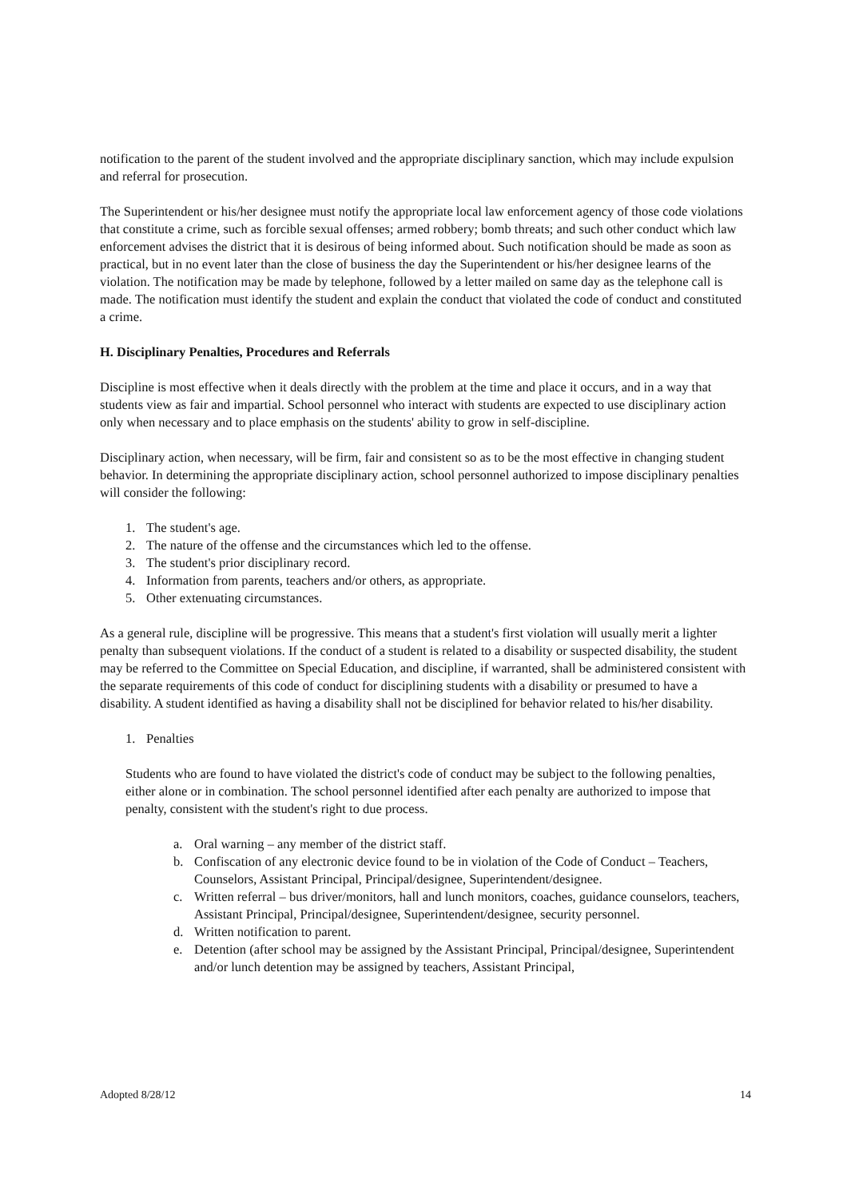notification to the parent of the student involved and the appropriate disciplinary sanction, which may include expulsion and referral for prosecution.
The Superintendent or his/her designee must notify the appropriate local law enforcement agency of those code violations that constitute a crime, such as forcible sexual offenses; armed robbery; bomb threats; and such other conduct which law enforcement advises the district that it is desirous of being informed about. Such notification should be made as soon as practical, but in no event later than the close of business the day the Superintendent or his/her designee learns of the violation. The notification may be made by telephone, followed by a letter mailed on same day as the telephone call is made. The notification must identify the student and explain the conduct that violated the code of conduct and constituted a crime.
H. Disciplinary Penalties, Procedures and Referrals
Discipline is most effective when it deals directly with the problem at the time and place it occurs, and in a way that students view as fair and impartial. School personnel who interact with students are expected to use disciplinary action only when necessary and to place emphasis on the students' ability to grow in self-discipline.
Disciplinary action, when necessary, will be firm, fair and consistent so as to be the most effective in changing student behavior. In determining the appropriate disciplinary action, school personnel authorized to impose disciplinary penalties will consider the following:
1. The student's age.
2. The nature of the offense and the circumstances which led to the offense.
3. The student's prior disciplinary record.
4. Information from parents, teachers and/or others, as appropriate.
5. Other extenuating circumstances.
As a general rule, discipline will be progressive. This means that a student's first violation will usually merit a lighter penalty than subsequent violations. If the conduct of a student is related to a disability or suspected disability, the student may be referred to the Committee on Special Education, and discipline, if warranted, shall be administered consistent with the separate requirements of this code of conduct for disciplining students with a disability or presumed to have a disability. A student identified as having a disability shall not be disciplined for behavior related to his/her disability.
1. Penalties
Students who are found to have violated the district's code of conduct may be subject to the following penalties, either alone or in combination. The school personnel identified after each penalty are authorized to impose that penalty, consistent with the student's right to due process.
a. Oral warning – any member of the district staff.
b. Confiscation of any electronic device found to be in violation of the Code of Conduct – Teachers, Counselors, Assistant Principal, Principal/designee, Superintendent/designee.
c. Written referral – bus driver/monitors, hall and lunch monitors, coaches, guidance counselors, teachers, Assistant Principal, Principal/designee, Superintendent/designee, security personnel.
d. Written notification to parent.
e. Detention (after school may be assigned by the Assistant Principal, Principal/designee, Superintendent and/or lunch detention may be assigned by teachers, Assistant Principal,
Adopted 8/28/12 14